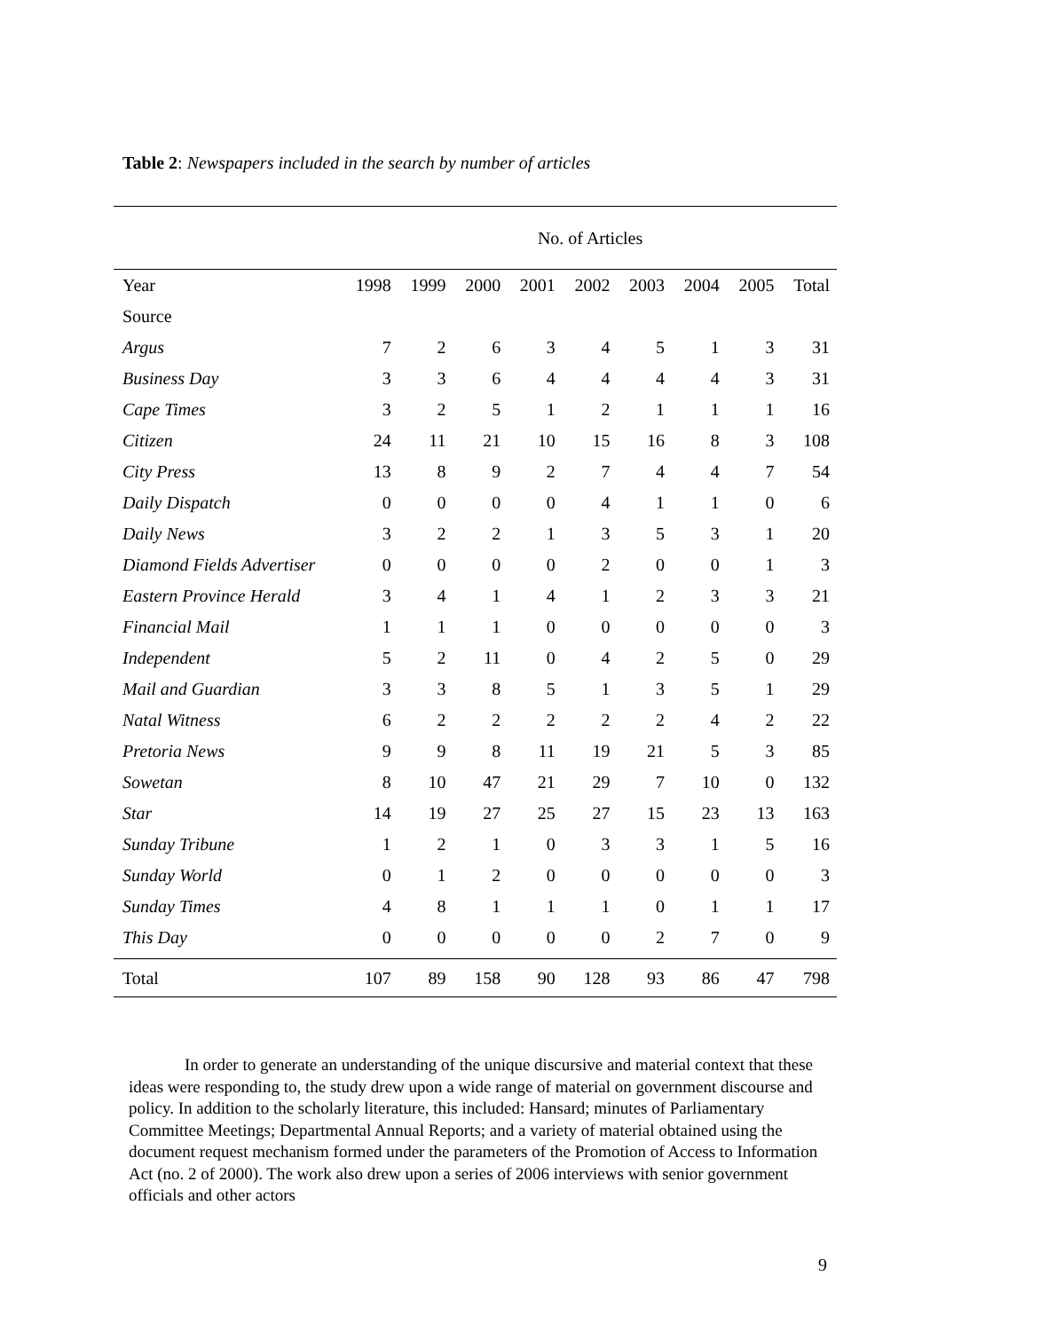Table 2: Newspapers included in the search by number of articles
| | No. of Articles | | | | | | | | |
| --- | --- | --- | --- | --- | --- | --- | --- | --- | --- |
| Year | 1998 | 1999 | 2000 | 2001 | 2002 | 2003 | 2004 | 2005 | Total |
| Source | | | | | | | | | |
| Argus | 7 | 2 | 6 | 3 | 4 | 5 | 1 | 3 | 31 |
| Business Day | 3 | 3 | 6 | 4 | 4 | 4 | 4 | 3 | 31 |
| Cape Times | 3 | 2 | 5 | 1 | 2 | 1 | 1 | 1 | 16 |
| Citizen | 24 | 11 | 21 | 10 | 15 | 16 | 8 | 3 | 108 |
| City Press | 13 | 8 | 9 | 2 | 7 | 4 | 4 | 7 | 54 |
| Daily Dispatch | 0 | 0 | 0 | 0 | 4 | 1 | 1 | 0 | 6 |
| Daily News | 3 | 2 | 2 | 1 | 3 | 5 | 3 | 1 | 20 |
| Diamond Fields Advertiser | 0 | 0 | 0 | 0 | 2 | 0 | 0 | 1 | 3 |
| Eastern Province Herald | 3 | 4 | 1 | 4 | 1 | 2 | 3 | 3 | 21 |
| Financial Mail | 1 | 1 | 1 | 0 | 0 | 0 | 0 | 0 | 3 |
| Independent | 5 | 2 | 11 | 0 | 4 | 2 | 5 | 0 | 29 |
| Mail and Guardian | 3 | 3 | 8 | 5 | 1 | 3 | 5 | 1 | 29 |
| Natal Witness | 6 | 2 | 2 | 2 | 2 | 2 | 4 | 2 | 22 |
| Pretoria News | 9 | 9 | 8 | 11 | 19 | 21 | 5 | 3 | 85 |
| Sowetan | 8 | 10 | 47 | 21 | 29 | 7 | 10 | 0 | 132 |
| Star | 14 | 19 | 27 | 25 | 27 | 15 | 23 | 13 | 163 |
| Sunday Tribune | 1 | 2 | 1 | 0 | 3 | 3 | 1 | 5 | 16 |
| Sunday World | 0 | 1 | 2 | 0 | 0 | 0 | 0 | 0 | 3 |
| Sunday Times | 4 | 8 | 1 | 1 | 1 | 0 | 1 | 1 | 17 |
| This Day | 0 | 0 | 0 | 0 | 0 | 2 | 7 | 0 | 9 |
| Total | 107 | 89 | 158 | 90 | 128 | 93 | 86 | 47 | 798 |
In order to generate an understanding of the unique discursive and material context that these ideas were responding to, the study drew upon a wide range of material on government discourse and policy. In addition to the scholarly literature, this included: Hansard; minutes of Parliamentary Committee Meetings; Departmental Annual Reports; and a variety of material obtained using the document request mechanism formed under the parameters of the Promotion of Access to Information Act (no. 2 of 2000). The work also drew upon a series of 2006 interviews with senior government officials and other actors
9